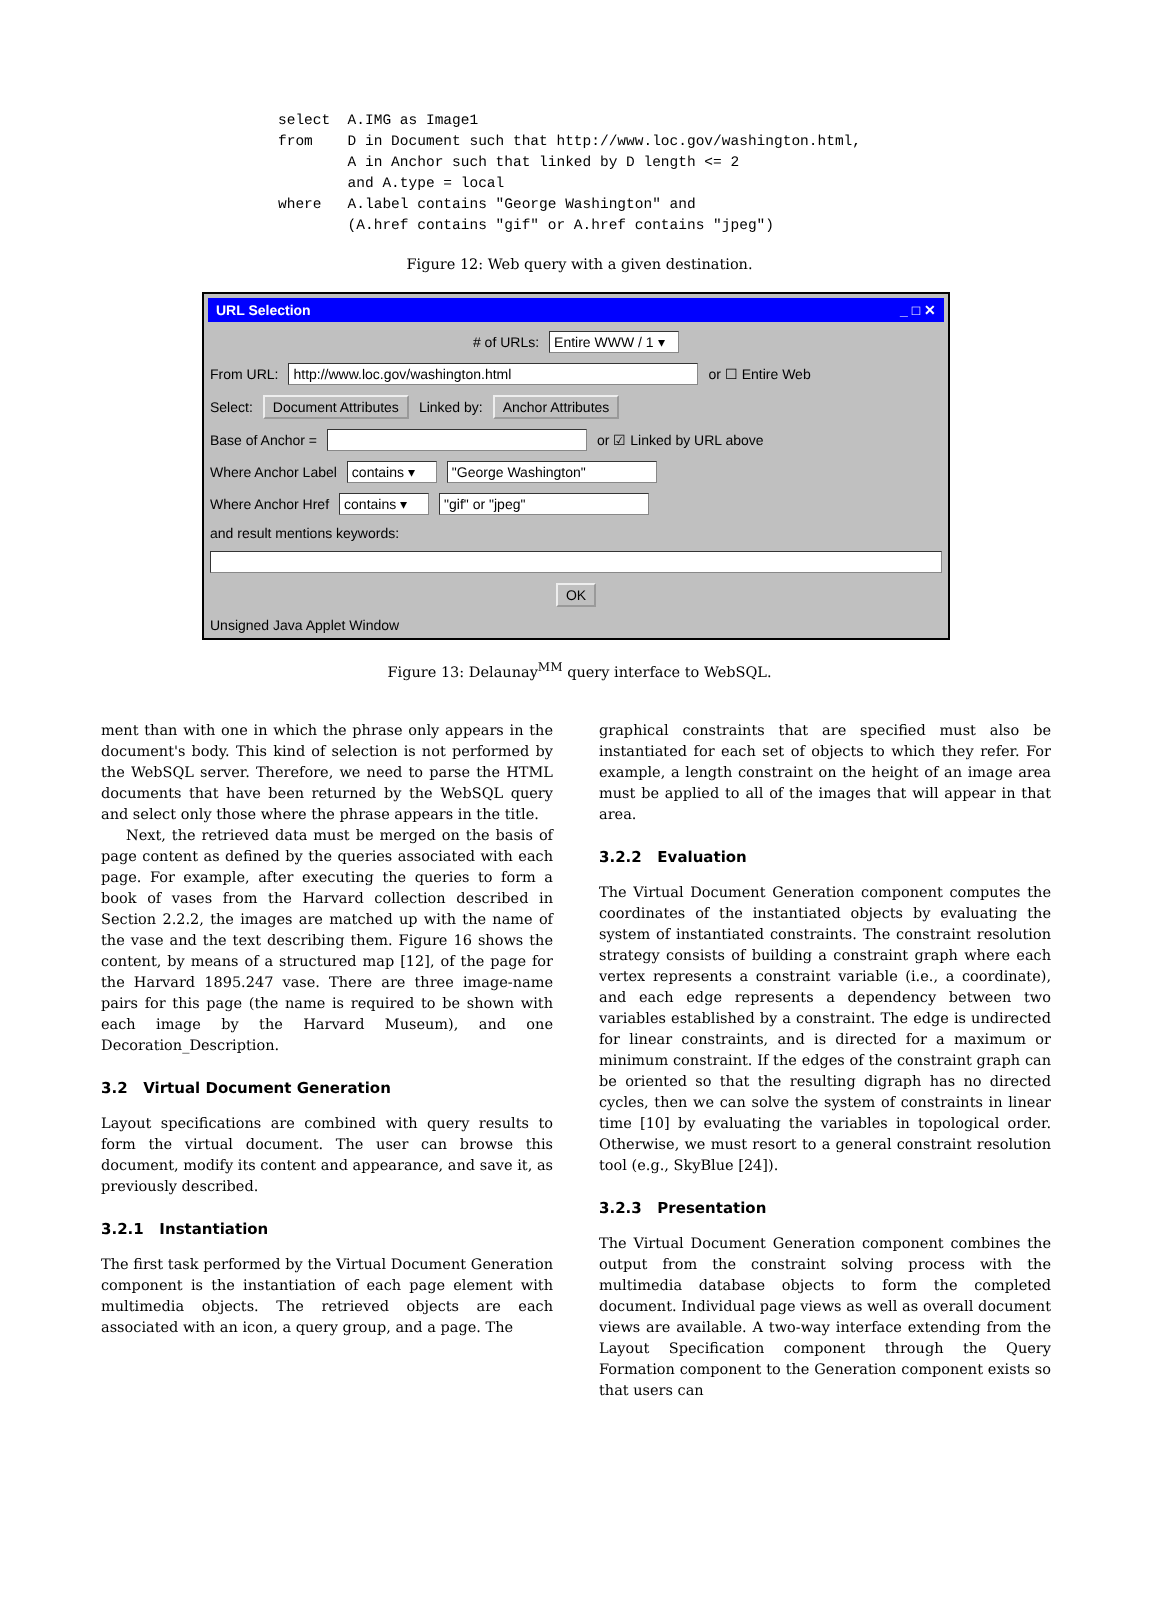select  A.IMG as Image1
from    D in Document such that http://www.loc.gov/washington.html,
        A in Anchor such that linked by D length <= 2
        and A.type = local
where   A.label contains "George Washington" and
        (A.href contains "gif" or A.href contains "jpeg")
Figure 12: Web query with a given destination.
URL Selection _ □ ✕
# of URLs: Entire WWW / 1 ▾
From URL: http://www.loc.gov/washington.html or ☐ Entire Web
Select: Document Attributes Linked by: Anchor Attributes
Base of Anchor = or ☑ Linked by URL above
Where Anchor Label contains ▾ "George Washington"
Where Anchor Href contains ▾ "gif" or "jpeg"
and result mentions keywords:
OK
Unsigned Java Applet Window
Figure 13: Delaunay<sup>MM</sup> query interface to WebSQL.
ment than with one in which the phrase only appears in the document's body. This kind of selection is not performed by the WebSQL server. Therefore, we need to parse the HTML documents that have been returned by the WebSQL query and select only those where the phrase appears in the title.
Next, the retrieved data must be merged on the basis of page content as defined by the queries associated with each page. For example, after executing the queries to form a book of vases from the Harvard collection described in Section 2.2.2, the images are matched up with the name of the vase and the text describing them. Figure 16 shows the content, by means of a structured map [12], of the page for the Harvard 1895.247 vase. There are three image-name pairs for this page (the name is required to be shown with each image by the Harvard Museum), and one Decoration_Description.
3.2 Virtual Document Generation
Layout specifications are combined with query results to form the virtual document. The user can browse this document, modify its content and appearance, and save it, as previously described.
3.2.1 Instantiation
The first task performed by the Virtual Document Generation component is the instantiation of each page element with multimedia objects. The retrieved objects are each associated with an icon, a query group, and a page. The
graphical constraints that are specified must also be instantiated for each set of objects to which they refer. For example, a length constraint on the height of an image area must be applied to all of the images that will appear in that area.
3.2.2 Evaluation
The Virtual Document Generation component computes the coordinates of the instantiated objects by evaluating the system of instantiated constraints. The constraint resolution strategy consists of building a constraint graph where each vertex represents a constraint variable (i.e., a coordinate), and each edge represents a dependency between two variables established by a constraint. The edge is undirected for linear constraints, and is directed for a maximum or minimum constraint. If the edges of the constraint graph can be oriented so that the resulting digraph has no directed cycles, then we can solve the system of constraints in linear time [10] by evaluating the variables in topological order. Otherwise, we must resort to a general constraint resolution tool (e.g., SkyBlue [24]).
3.2.3 Presentation
The Virtual Document Generation component combines the output from the constraint solving process with the multimedia database objects to form the completed document. Individual page views as well as overall document views are available. A two-way interface extending from the Layout Specification component through the Query Formation component to the Generation component exists so that users can